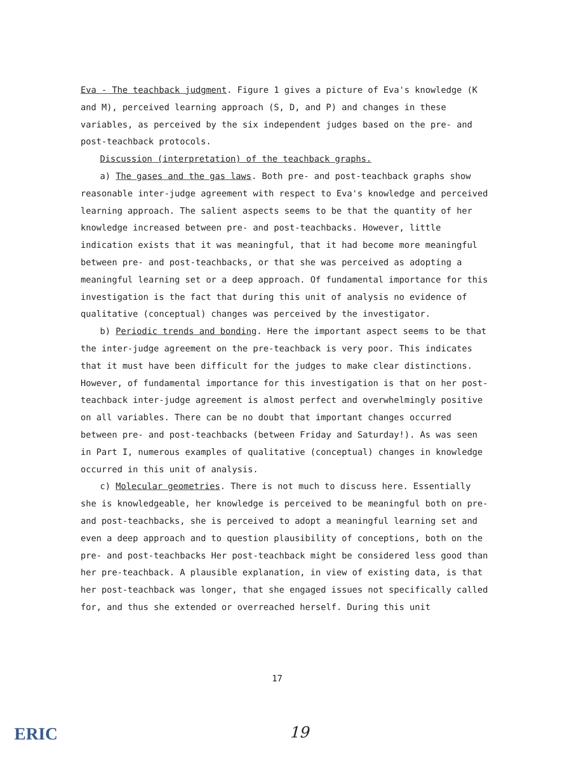Eva - The teachback judgment. Figure 1 gives a picture of Eva's knowledge (K and M), perceived learning approach (S, D, and P) and changes in these variables, as perceived by the six independent judges based on the pre- and post-teachback protocols.
Discussion (interpretation) of the teachback graphs.
a) The gases and the gas laws. Both pre- and post-teachback graphs show reasonable inter-judge agreement with respect to Eva's knowledge and perceived learning approach. The salient aspects seems to be that the quantity of her knowledge increased between pre- and post-teachbacks. However, little indication exists that it was meaningful, that it had become more meaningful between pre- and post-teachbacks, or that she was perceived as adopting a meaningful learning set or a deep approach. Of fundamental importance for this investigation is the fact that during this unit of analysis no evidence of qualitative (conceptual) changes was perceived by the investigator.
b) Periodic trends and bonding. Here the important aspect seems to be that the inter-judge agreement on the pre-teachback is very poor. This indicates that it must have been difficult for the judges to make clear distinctions. However, of fundamental importance for this investigation is that on her post-teachback inter-judge agreement is almost perfect and overwhelmingly positive on all variables. There can be no doubt that important changes occurred between pre- and post-teachbacks (between Friday and Saturday!). As was seen in Part I, numerous examples of qualitative (conceptual) changes in knowledge occurred in this unit of analysis.
c) Molecular geometries. There is not much to discuss here. Essentially she is knowledgeable, her knowledge is perceived to be meaningful both on pre- and post-teachbacks, she is perceived to adopt a meaningful learning set and even a deep approach and to question plausibility of conceptions, both on the pre- and post-teachbacks Her post-teachback might be considered less good than her pre-teachback. A plausible explanation, in view of existing data, is that her post-teachback was longer, that she engaged issues not specifically called for, and thus she extended or overreached herself. During this unit
17
ERIC 19